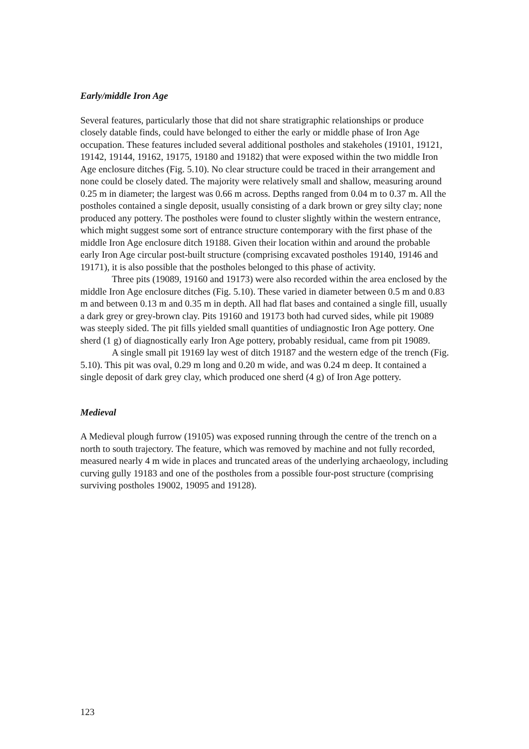Early/middle Iron Age
Several features, particularly those that did not share stratigraphic relationships or produce closely datable finds, could have belonged to either the early or middle phase of Iron Age occupation. These features included several additional postholes and stakeholes (19101, 19121, 19142, 19144, 19162, 19175, 19180 and 19182) that were exposed within the two middle Iron Age enclosure ditches (Fig. 5.10). No clear structure could be traced in their arrangement and none could be closely dated. The majority were relatively small and shallow, measuring around 0.25 m in diameter; the largest was 0.66 m across. Depths ranged from 0.04 m to 0.37 m. All the postholes contained a single deposit, usually consisting of a dark brown or grey silty clay; none produced any pottery. The postholes were found to cluster slightly within the western entrance, which might suggest some sort of entrance structure contemporary with the first phase of the middle Iron Age enclosure ditch 19188. Given their location within and around the probable early Iron Age circular post-built structure (comprising excavated postholes 19140, 19146 and 19171), it is also possible that the postholes belonged to this phase of activity.
Three pits (19089, 19160 and 19173) were also recorded within the area enclosed by the middle Iron Age enclosure ditches (Fig. 5.10). These varied in diameter between 0.5 m and 0.83 m and between 0.13 m and 0.35 m in depth. All had flat bases and contained a single fill, usually a dark grey or grey-brown clay. Pits 19160 and 19173 both had curved sides, while pit 19089 was steeply sided. The pit fills yielded small quantities of undiagnostic Iron Age pottery. One sherd (1 g) of diagnostically early Iron Age pottery, probably residual, came from pit 19089.
A single small pit 19169 lay west of ditch 19187 and the western edge of the trench (Fig. 5.10). This pit was oval, 0.29 m long and 0.20 m wide, and was 0.24 m deep. It contained a single deposit of dark grey clay, which produced one sherd (4 g) of Iron Age pottery.
Medieval
A Medieval plough furrow (19105) was exposed running through the centre of the trench on a north to south trajectory. The feature, which was removed by machine and not fully recorded, measured nearly 4 m wide in places and truncated areas of the underlying archaeology, including curving gully 19183 and one of the postholes from a possible four-post structure (comprising surviving postholes 19002, 19095 and 19128).
123